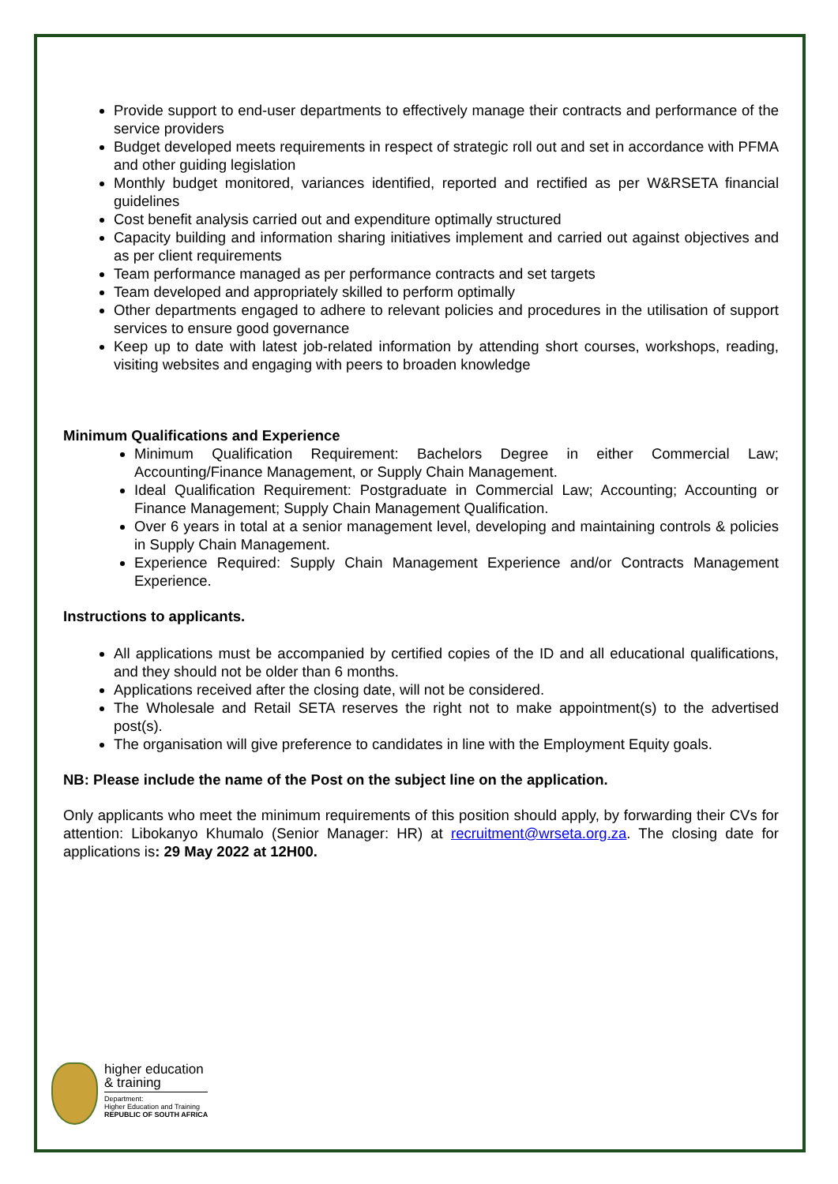Provide support to end-user departments to effectively manage their contracts and performance of the service providers
Budget developed meets requirements in respect of strategic roll out and set in accordance with PFMA and other guiding legislation
Monthly budget monitored, variances identified, reported and rectified as per W&RSETA financial guidelines
Cost benefit analysis carried out and expenditure optimally structured
Capacity building and information sharing initiatives implement and carried out against objectives and as per client requirements
Team performance managed as per performance contracts and set targets
Team developed and appropriately skilled to perform optimally
Other departments engaged to adhere to relevant policies and procedures in the utilisation of support services to ensure good governance
Keep up to date with latest job-related information by attending short courses, workshops, reading, visiting websites and engaging with peers to broaden knowledge
Minimum Qualifications and Experience
Minimum Qualification Requirement: Bachelors Degree in either Commercial Law; Accounting/Finance Management, or Supply Chain Management.
Ideal Qualification Requirement: Postgraduate in Commercial Law; Accounting; Accounting or Finance Management; Supply Chain Management Qualification.
Over 6 years in total at a senior management level, developing and maintaining controls & policies in Supply Chain Management.
Experience Required: Supply Chain Management Experience and/or Contracts Management Experience.
Instructions to applicants.
All applications must be accompanied by certified copies of the ID and all educational qualifications, and they should not be older than 6 months.
Applications received after the closing date, will not be considered.
The Wholesale and Retail SETA reserves the right not to make appointment(s) to the advertised post(s).
The organisation will give preference to candidates in line with the Employment Equity goals.
NB: Please include the name of the Post on the subject line on the application.
Only applicants who meet the minimum requirements of this position should apply, by forwarding their CVs for attention: Libokanyo Khumalo (Senior Manager: HR) at recruitment@wrseta.org.za. The closing date for applications is: 29 May 2022 at 12H00.
higher education
& training
Department:
Higher Education and Training
REPUBLIC OF SOUTH AFRICA